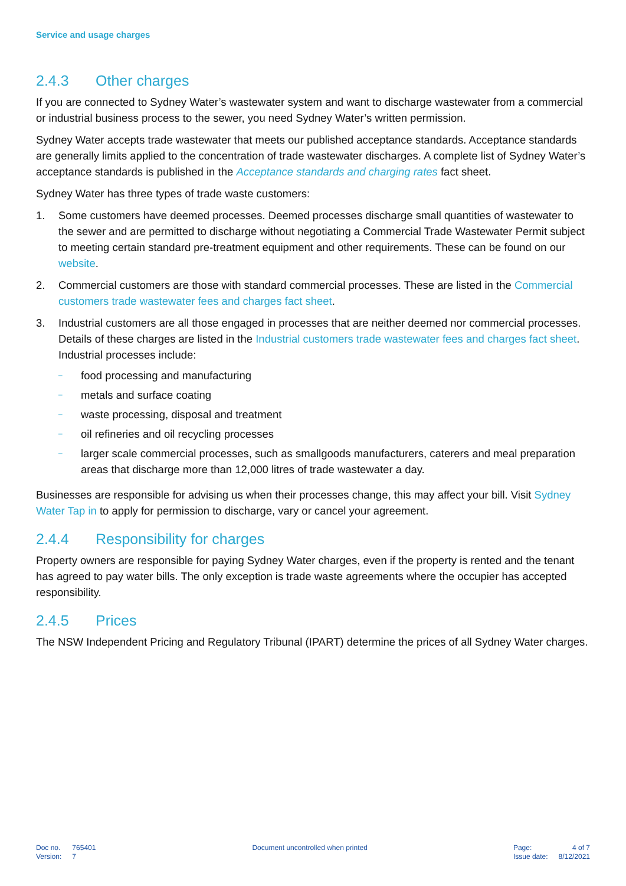Service and usage charges
2.4.3 Other charges
If you are connected to Sydney Water’s wastewater system and want to discharge wastewater from a commercial or industrial business process to the sewer, you need Sydney Water’s written permission.
Sydney Water accepts trade wastewater that meets our published acceptance standards. Acceptance standards are generally limits applied to the concentration of trade wastewater discharges. A complete list of Sydney Water’s acceptance standards is published in the Acceptance standards and charging rates fact sheet.
Sydney Water has three types of trade waste customers:
1. Some customers have deemed processes. Deemed processes discharge small quantities of wastewater to the sewer and are permitted to discharge without negotiating a Commercial Trade Wastewater Permit subject to meeting certain standard pre-treatment equipment and other requirements. These can be found on our website.
2. Commercial customers are those with standard commercial processes. These are listed in the Commercial customers trade wastewater fees and charges fact sheet.
3. Industrial customers are all those engaged in processes that are neither deemed nor commercial processes. Details of these charges are listed in the Industrial customers trade wastewater fees and charges fact sheet. Industrial processes include:
– food processing and manufacturing
– metals and surface coating
– waste processing, disposal and treatment
– oil refineries and oil recycling processes
– larger scale commercial processes, such as smallgoods manufacturers, caterers and meal preparation areas that discharge more than 12,000 litres of trade wastewater a day.
Businesses are responsible for advising us when their processes change, this may affect your bill. Visit Sydney Water Tap in to apply for permission to discharge, vary or cancel your agreement.
2.4.4 Responsibility for charges
Property owners are responsible for paying Sydney Water charges, even if the property is rented and the tenant has agreed to pay water bills. The only exception is trade waste agreements where the occupier has accepted responsibility.
2.4.5 Prices
The NSW Independent Pricing and Regulatory Tribunal (IPART) determine the prices of all Sydney Water charges.
| Doc no. | 765401 |
| Version: | 7 |
Document uncontrolled when printed
| Page: | 4 of 7 |
| Issue date: | 8/12/2021 |